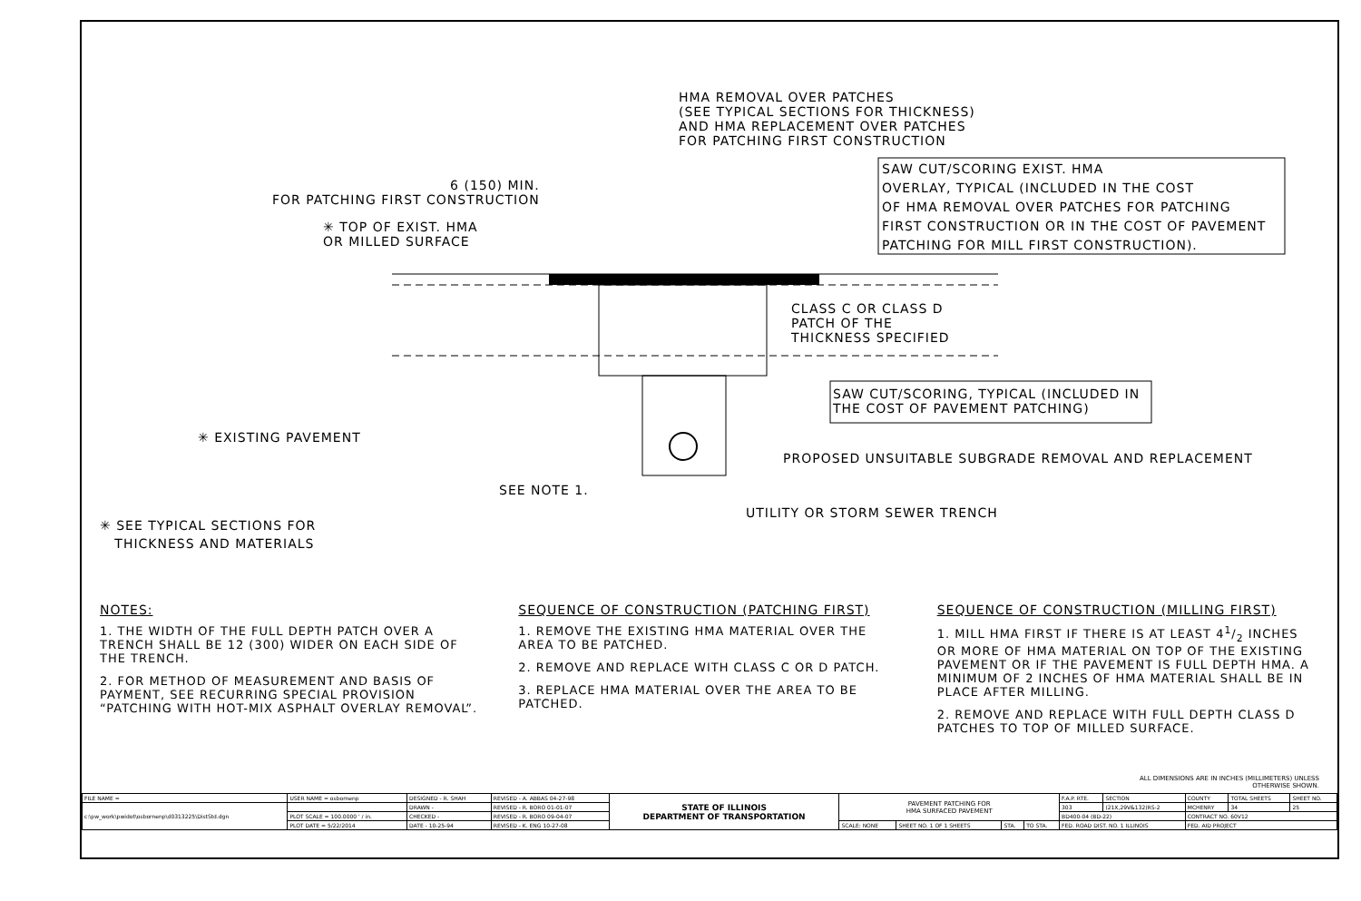HMA REMOVAL OVER PATCHES
(SEE TYPICAL SECTIONS FOR THICKNESS)
AND HMA REPLACEMENT OVER PATCHES
FOR PATCHING FIRST CONSTRUCTION
6 (150) MIN.
FOR PATCHING FIRST CONSTRUCTION
SAW CUT/SCORING EXIST. HMA
OVERLAY, TYPICAL (INCLUDED IN THE COST
OF HMA REMOVAL OVER PATCHES FOR PATCHING
FIRST CONSTRUCTION OR IN THE COST OF PAVEMENT
PATCHING FOR MILL FIRST CONSTRUCTION).
✳ TOP OF EXIST. HMA
OR MILLED SURFACE
CLASS C OR CLASS D
PATCH OF THE
THICKNESS SPECIFIED
SAW CUT/SCORING, TYPICAL (INCLUDED IN
THE COST OF PAVEMENT PATCHING)
✳ EXISTING PAVEMENT
PROPOSED UNSUITABLE SUBGRADE REMOVAL AND REPLACEMENT
SEE NOTE 1.
UTILITY OR STORM SEWER TRENCH
✳ SEE TYPICAL SECTIONS FOR
THICKNESS AND MATERIALS
NOTES:
1. THE WIDTH OF THE FULL DEPTH PATCH OVER A TRENCH SHALL BE 12 (300) WIDER ON EACH SIDE OF THE TRENCH.
2. FOR METHOD OF MEASUREMENT AND BASIS OF PAYMENT, SEE RECURRING SPECIAL PROVISION “PATCHING WITH HOT-MIX ASPHALT OVERLAY REMOVAL”.
SEQUENCE OF CONSTRUCTION (PATCHING FIRST)
1. REMOVE THE EXISTING HMA MATERIAL OVER THE AREA TO BE PATCHED.
2. REMOVE AND REPLACE WITH CLASS C OR D PATCH.
3. REPLACE HMA MATERIAL OVER THE AREA TO BE PATCHED.
SEQUENCE OF CONSTRUCTION (MILLING FIRST)
1. MILL HMA FIRST IF THERE IS AT LEAST 41/2 INCHES OR MORE OF HMA MATERIAL ON TOP OF THE EXISTING PAVEMENT OR IF THE PAVEMENT IS FULL DEPTH HMA. A MINIMUM OF 2 INCHES OF HMA MATERIAL SHALL BE IN PLACE AFTER MILLING.
2. REMOVE AND REPLACE WITH FULL DEPTH CLASS D PATCHES TO TOP OF MILLED SURFACE.
ALL DIMENSIONS ARE IN INCHES (MILLIMETERS) UNLESS
OTHERWISE SHOWN.
| FILE NAME = | USER NAME = osbornenp | DESIGNED - R. SHAH | REVISED - A. ABBAS 04-27-98 | STATE OF ILLINOIS DEPARTMENT OF TRANSPORTATION | PAVEMENT PATCHING FOR HMA SURFACED PAVEMENT | | | | F.A.P. RTE. | SECTION | COUNTY | TOTAL SHEETS | SHEET NO. |
| c:\pw_work\pwidot\osbornenp\d0313225\DistStd.dgn | | DRAWN - | REVISED - R. BORO 01-01-07 | | | | | | 303 | (21X,29V&132)RS-2 | MCHENRY | 34 | 25 |
| | PLOT SCALE = 100.0000 ' / in. | CHECKED - | REVISED - R. BORO 09-04-07 | | | | | | BD400-04 (BD-22) | | CONTRACT NO. 60V12 | | |
| | PLOT DATE = 5/22/2014 | DATE - 10-25-94 | REVISED - K. ENG 10-27-08 | | SCALE: NONE | SHEET NO. 1 OF 1 SHEETS | STA. | TO STA. | FED. ROAD DIST. NO. 1 ILLINOIS | | FED. AID PROJECT | | |